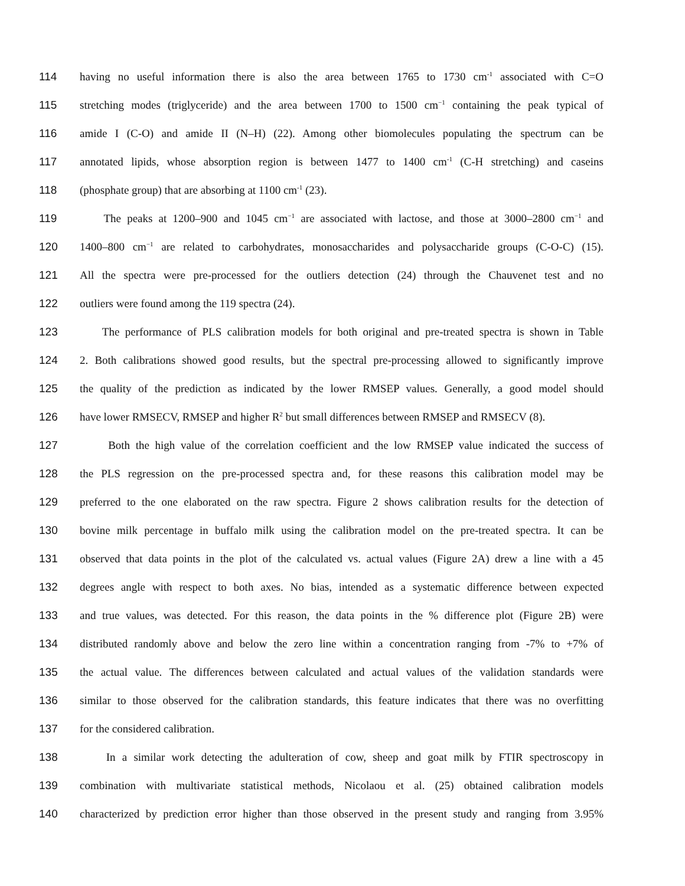114 having no useful information there is also the area between 1765 to 1730 cm<sup>-1</sup> associated with C=O
115 stretching modes (triglyceride) and the area between 1700 to 1500 cm<sup>−1</sup> containing the peak typical of
116 amide I (C-O) and amide II (N–H) (22). Among other biomolecules populating the spectrum can be
117 annotated lipids, whose absorption region is between 1477 to 1400 cm<sup>-1</sup> (C-H stretching) and caseins
118 (phosphate group) that are absorbing at 1100 cm<sup>-1</sup> (23).
119 The peaks at 1200–900 and 1045 cm<sup>−1</sup> are associated with lactose, and those at 3000–2800 cm<sup>−1</sup> and
120 1400–800 cm<sup>−1</sup> are related to carbohydrates, monosaccharides and polysaccharide groups (C-O-C) (15).
121 All the spectra were pre-processed for the outliers detection (24) through the Chauvenet test and no
122 outliers were found among the 119 spectra (24).
123 The performance of PLS calibration models for both original and pre-treated spectra is shown in Table
124 2. Both calibrations showed good results, but the spectral pre-processing allowed to significantly improve
125 the quality of the prediction as indicated by the lower RMSEP values. Generally, a good model should
126 have lower RMSECV, RMSEP and higher R<sup>2</sup> but small differences between RMSEP and RMSECV (8).
127 Both the high value of the correlation coefficient and the low RMSEP value indicated the success of
128 the PLS regression on the pre-processed spectra and, for these reasons this calibration model may be
129 preferred to the one elaborated on the raw spectra. Figure 2 shows calibration results for the detection of
130 bovine milk percentage in buffalo milk using the calibration model on the pre-treated spectra. It can be
131 observed that data points in the plot of the calculated vs. actual values (Figure 2A) drew a line with a 45
132 degrees angle with respect to both axes. No bias, intended as a systematic difference between expected
133 and true values, was detected. For this reason, the data points in the % difference plot (Figure 2B) were
134 distributed randomly above and below the zero line within a concentration ranging from -7% to +7% of
135 the actual value. The differences between calculated and actual values of the validation standards were
136 similar to those observed for the calibration standards, this feature indicates that there was no overfitting
137 for the considered calibration.
138 In a similar work detecting the adulteration of cow, sheep and goat milk by FTIR spectroscopy in
139 combination with multivariate statistical methods, Nicolaou et al. (25) obtained calibration models
140 characterized by prediction error higher than those observed in the present study and ranging from 3.95%